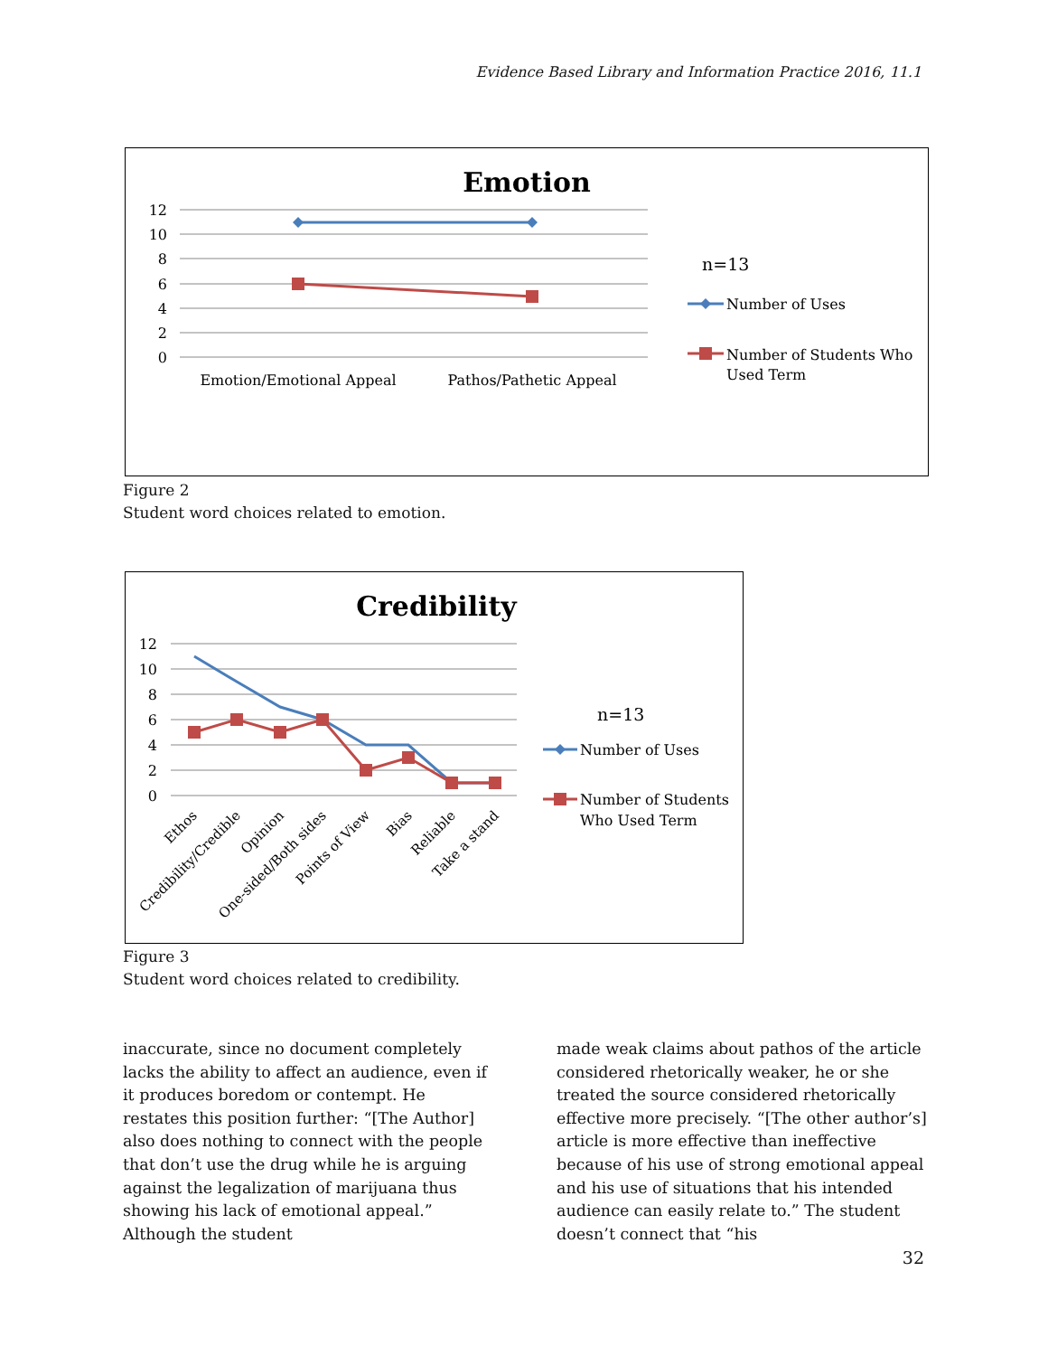Evidence Based Library and Information Practice 2016, 11.1
Emotion
12
10
8
6
4
2
0
Emotion/Emotional Appeal
Pathos/Pathetic Appeal
n=13
Number of Uses
Number of Students Who
Used Term
Figure 2
Student word choices related to emotion.
Credibility
12
10
8
6
4
2
0
Ethos
Credibility/Credible
Opinion
One-sided/Both sides
Points of View
Bias
Reliable
Take a stand
n=13
Number of Uses
Number of Students
Who Used Term
Figure 3
Student word choices related to credibility.
inaccurate, since no document completely lacks the ability to affect an audience, even if it produces boredom or contempt. He restates this position further: “[The Author] also does nothing to connect with the people that don’t use the drug while he is arguing against the legalization of marijuana thus showing his lack of emotional appeal.” Although the student
made weak claims about pathos of the article considered rhetorically weaker, he or she treated the source considered rhetorically effective more precisely. “[The other author’s] article is more effective than ineffective because of his use of strong emotional appeal and his use of situations that his intended audience can easily relate to.” The student doesn’t connect that “his
32